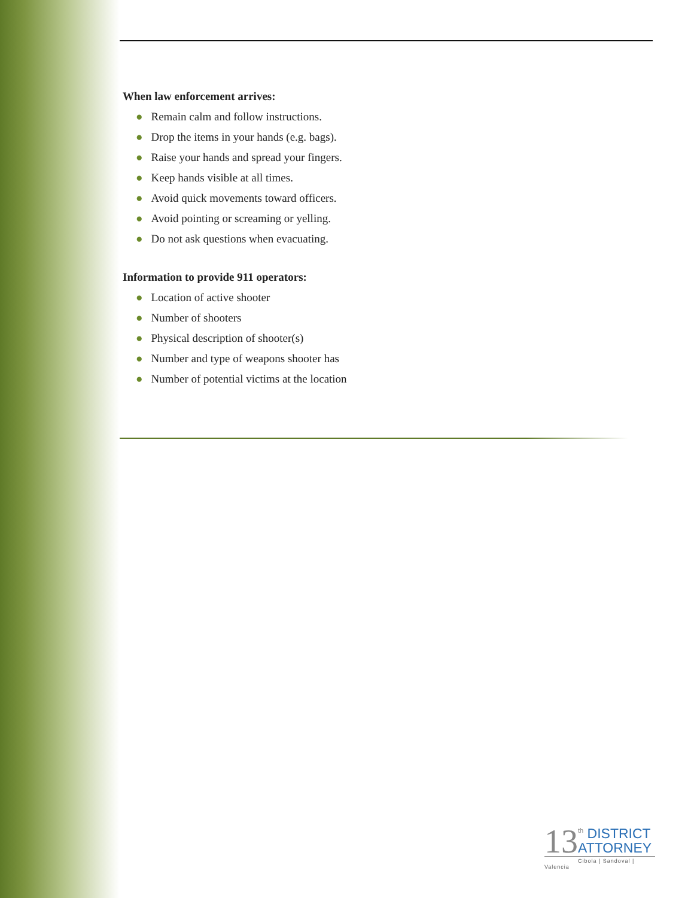When law enforcement arrives:
● Remain calm and follow instructions.
● Drop the items in your hands (e.g. bags).
● Raise your hands and spread your fingers.
● Keep hands visible at all times.
● Avoid quick movements toward officers.
● Avoid pointing or screaming or yelling.
● Do not ask questions when evacuating.
Information to provide 911 operators:
● Location of active shooter
● Number of shooters
● Physical description of shooter(s)
● Number and type of weapons shooter has
● Number of potential victims at the location
13
<sup>th</sup> DISTRICT
ATTORNEY
Cibola | Sandoval | Valencia